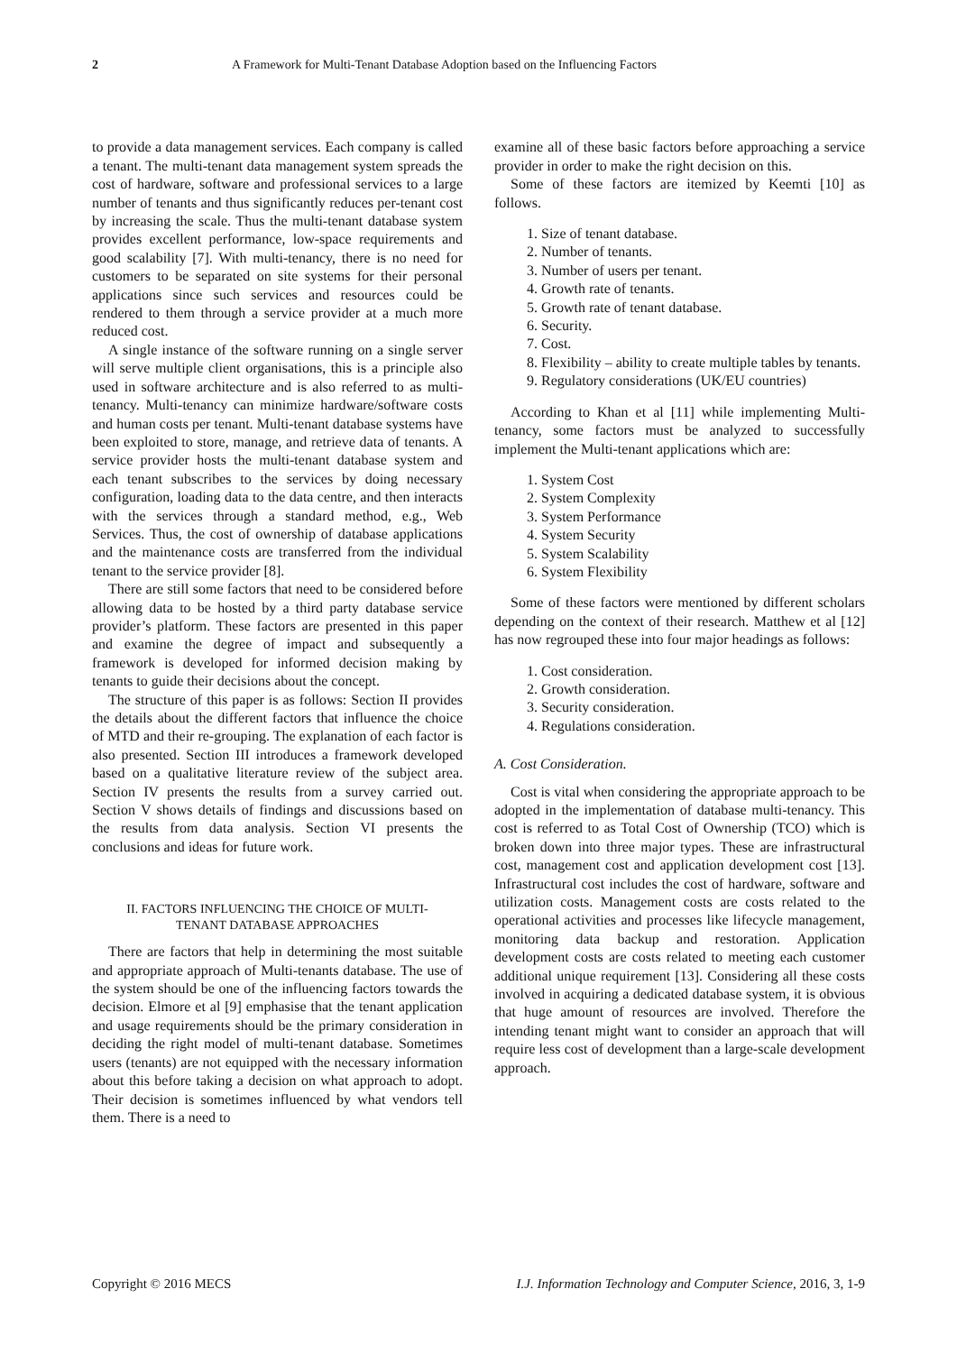2 A Framework for Multi-Tenant Database Adoption based on the Influencing Factors
to provide a data management services. Each company is called a tenant. The multi-tenant data management system spreads the cost of hardware, software and professional services to a large number of tenants and thus significantly reduces per-tenant cost by increasing the scale. Thus the multi-tenant database system provides excellent performance, low-space requirements and good scalability [7]. With multi-tenancy, there is no need for customers to be separated on site systems for their personal applications since such services and resources could be rendered to them through a service provider at a much more reduced cost.
A single instance of the software running on a single server will serve multiple client organisations, this is a principle also used in software architecture and is also referred to as multi-tenancy. Multi-tenancy can minimize hardware/software costs and human costs per tenant. Multi-tenant database systems have been exploited to store, manage, and retrieve data of tenants. A service provider hosts the multi-tenant database system and each tenant subscribes to the services by doing necessary configuration, loading data to the data centre, and then interacts with the services through a standard method, e.g., Web Services. Thus, the cost of ownership of database applications and the maintenance costs are transferred from the individual tenant to the service provider [8].
There are still some factors that need to be considered before allowing data to be hosted by a third party database service provider’s platform. These factors are presented in this paper and examine the degree of impact and subsequently a framework is developed for informed decision making by tenants to guide their decisions about the concept.
The structure of this paper is as follows: Section II provides the details about the different factors that influence the choice of MTD and their re-grouping. The explanation of each factor is also presented. Section III introduces a framework developed based on a qualitative literature review of the subject area. Section IV presents the results from a survey carried out. Section V shows details of findings and discussions based on the results from data analysis. Section VI presents the conclusions and ideas for future work.
II. FACTORS INFLUENCING THE CHOICE OF MULTI-
TENANT DATABASE APPROACHES
There are factors that help in determining the most suitable and appropriate approach of Multi-tenants database. The use of the system should be one of the influencing factors towards the decision. Elmore et al [9] emphasise that the tenant application and usage requirements should be the primary consideration in deciding the right model of multi-tenant database. Sometimes users (tenants) are not equipped with the necessary information about this before taking a decision on what approach to adopt. Their decision is sometimes influenced by what vendors tell them. There is a need to
examine all of these basic factors before approaching a service provider in order to make the right decision on this.
Some of these factors are itemized by Keemti [10] as follows.
1. Size of tenant database.
2. Number of tenants.
3. Number of users per tenant.
4. Growth rate of tenants.
5. Growth rate of tenant database.
6. Security.
7. Cost.
8. Flexibility – ability to create multiple tables by tenants.
9. Regulatory considerations (UK/EU countries)
According to Khan et al [11] while implementing Multi-tenancy, some factors must be analyzed to successfully implement the Multi-tenant applications which are:
1. System Cost
2. System Complexity
3. System Performance
4. System Security
5. System Scalability
6. System Flexibility
Some of these factors were mentioned by different scholars depending on the context of their research. Matthew et al [12] has now regrouped these into four major headings as follows:
1. Cost consideration.
2. Growth consideration.
3. Security consideration.
4. Regulations consideration.
A. Cost Consideration.
Cost is vital when considering the appropriate approach to be adopted in the implementation of database multi-tenancy. This cost is referred to as Total Cost of Ownership (TCO) which is broken down into three major types. These are infrastructural cost, management cost and application development cost [13]. Infrastructural cost includes the cost of hardware, software and utilization costs. Management costs are costs related to the operational activities and processes like lifecycle management, monitoring data backup and restoration. Application development costs are costs related to meeting each customer additional unique requirement [13]. Considering all these costs involved in acquiring a dedicated database system, it is obvious that huge amount of resources are involved. Therefore the intending tenant might want to consider an approach that will require less cost of development than a large-scale development approach.
Copyright © 2016 MECS I.J. Information Technology and Computer Science, 2016, 3, 1-9